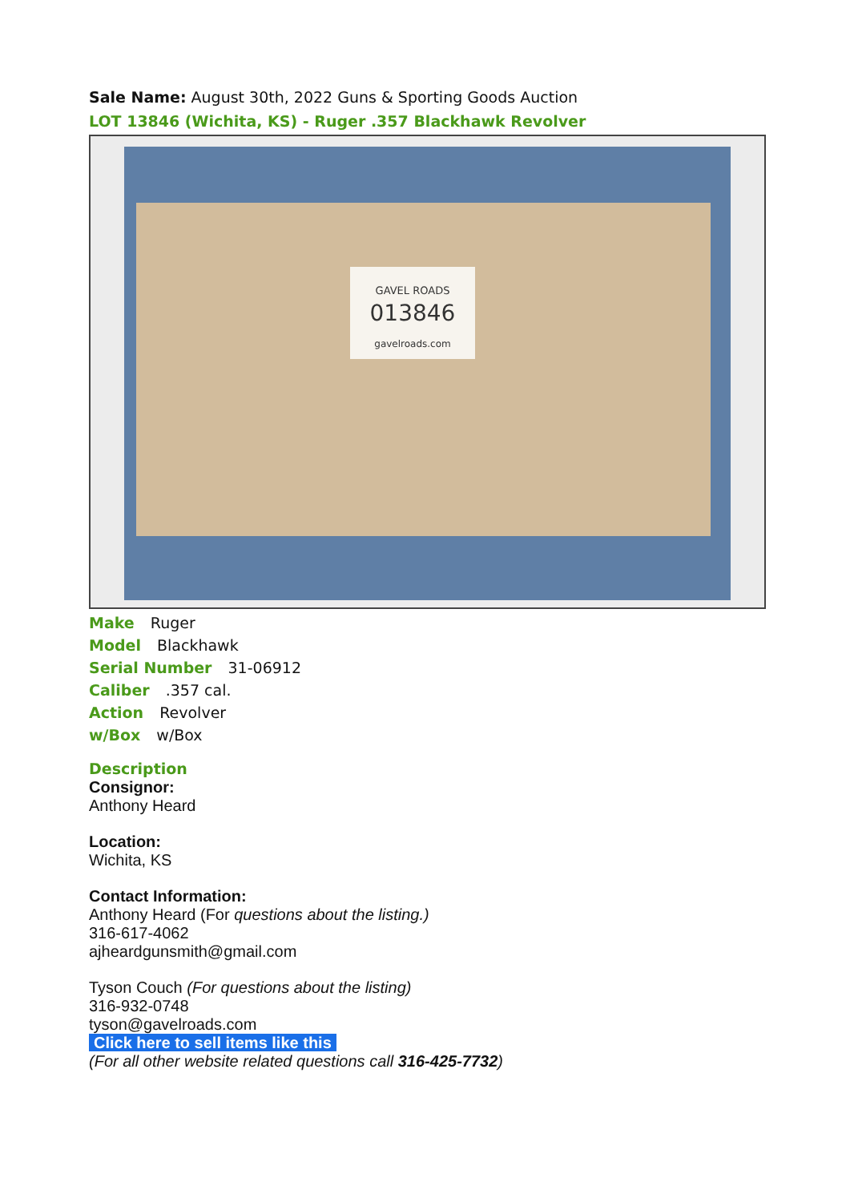Sale Name: August 30th, 2022 Guns & Sporting Goods Auction
LOT 13846 (Wichita, KS) - Ruger .357 Blackhawk Revolver
GAVEL ROADS
013846
gavelroads.com
Make Ruger
Model Blackhawk
Serial Number 31-06912
Caliber .357 cal.
Action Revolver
w/Box w/Box
Description
Consignor:
Anthony Heard
Location:
Wichita, KS
Contact Information:
Anthony Heard (For questions about the listing.)
316-617-4062
ajheardgunsmith@gmail.com
Tyson Couch (For questions about the listing)
316-932-0748
tyson@gavelroads.com
Click here to sell items like this
(For all other website related questions call 316-425-7732)